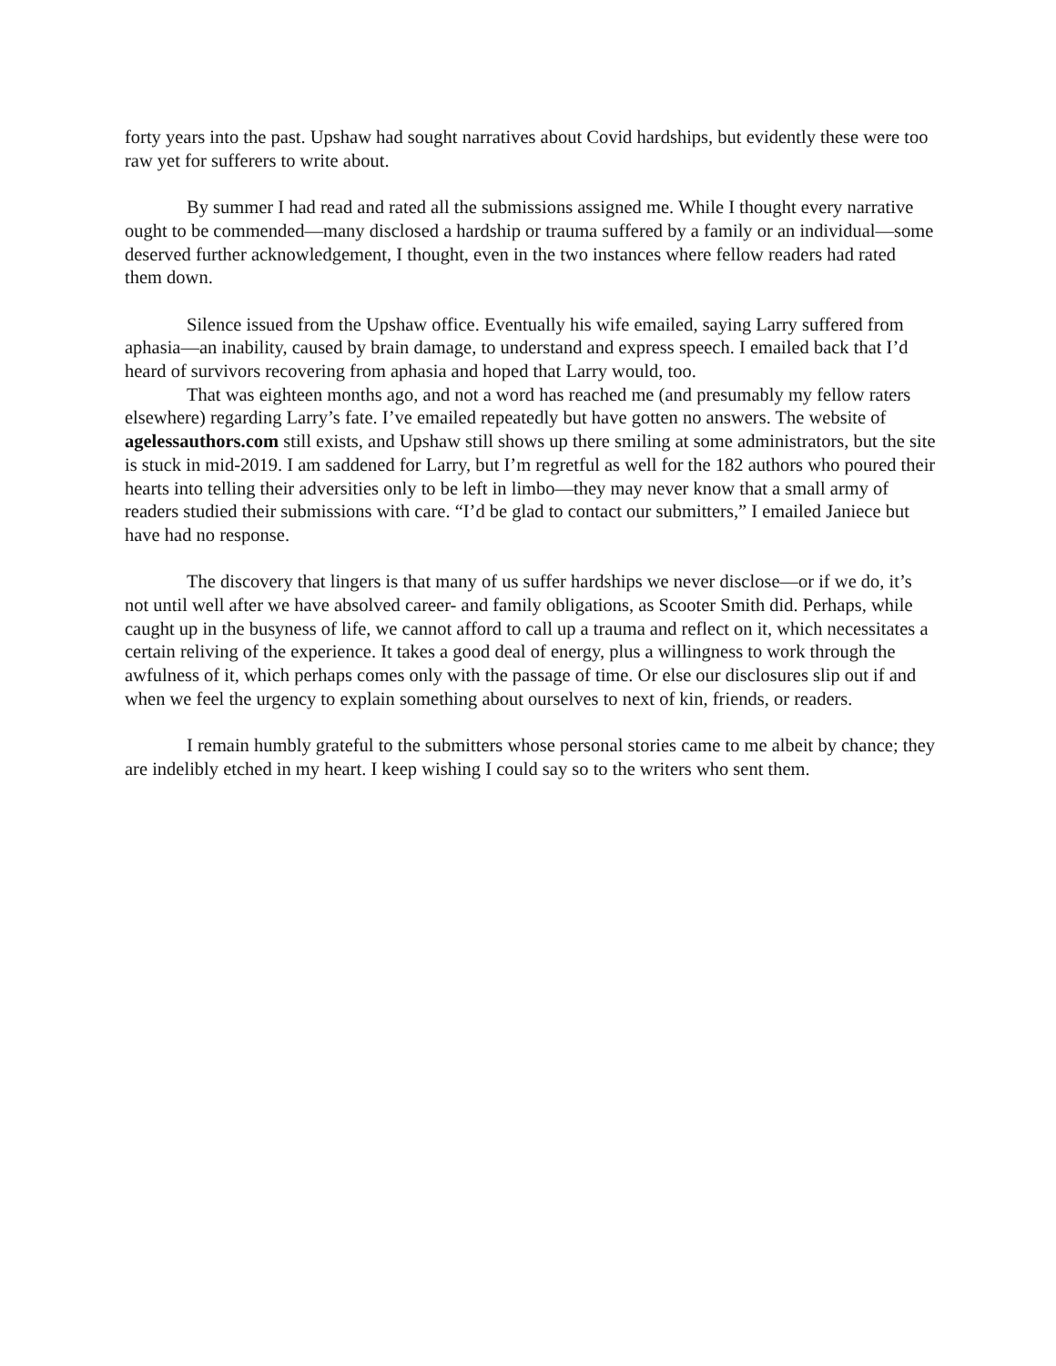forty years into the past. Upshaw had sought narratives about Covid hardships, but evidently these were too raw yet for sufferers to write about.
By summer I had read and rated all the submissions assigned me. While I thought every narrative ought to be commended—many disclosed a hardship or trauma suffered by a family or an individual—some deserved further acknowledgement, I thought, even in the two instances where fellow readers had rated them down.
Silence issued from the Upshaw office. Eventually his wife emailed, saying Larry suffered from aphasia—an inability, caused by brain damage, to understand and express speech. I emailed back that I’d heard of survivors recovering from aphasia and hoped that Larry would, too.
That was eighteen months ago, and not a word has reached me (and presumably my fellow raters elsewhere) regarding Larry’s fate. I’ve emailed repeatedly but have gotten no answers. The website of agelessauthors.com still exists, and Upshaw still shows up there smiling at some administrators, but the site is stuck in mid-2019. I am saddened for Larry, but I’m regretful as well for the 182 authors who poured their hearts into telling their adversities only to be left in limbo—they may never know that a small army of readers studied their submissions with care. “I’d be glad to contact our submitters,” I emailed Janiece but have had no response.
The discovery that lingers is that many of us suffer hardships we never disclose—or if we do, it’s not until well after we have absolved career- and family obligations, as Scooter Smith did. Perhaps, while caught up in the busyness of life, we cannot afford to call up a trauma and reflect on it, which necessitates a certain reliving of the experience. It takes a good deal of energy, plus a willingness to work through the awfulness of it, which perhaps comes only with the passage of time. Or else our disclosures slip out if and when we feel the urgency to explain something about ourselves to next of kin, friends, or readers.
I remain humbly grateful to the submitters whose personal stories came to me albeit by chance; they are indelibly etched in my heart. I keep wishing I could say so to the writers who sent them.